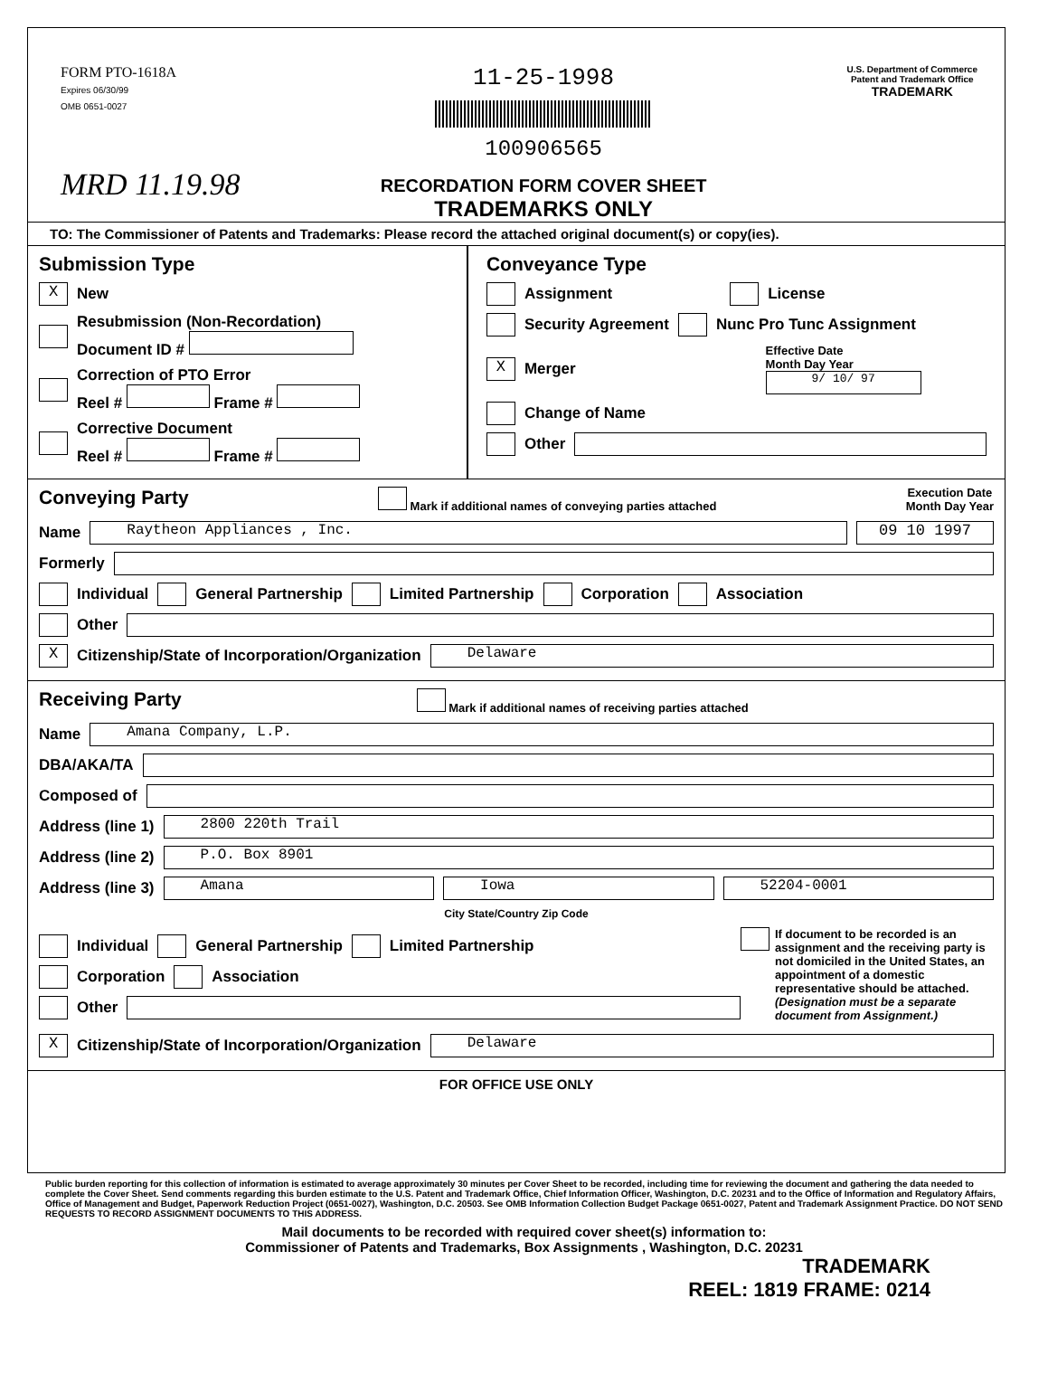FORM PTO-1618A
Expires 06/30/99
OMB 0651-0027
MRD 11.19.98
11-25-1998
100906565
RECORDATION FORM COVER SHEET
TRADEMARKS ONLY
U.S. Department of Commerce
Patent and Trademark Office
TRADEMARK
TO: The Commissioner of Patents and Trademarks: Please record the attached original document(s) or copy(ies).
Submission Type
X New
Resubmission (Non-Recordation)
Document ID #
Correction of PTO Error
Reel # Frame #
Corrective Document
Reel # Frame #
Conveyance Type
Assignment License
Security Agreement Nunc Pro Tunc Assignment
X Merger Effective Date
Month Day Year
9/ 10/ 97
Change of Name
Other
Conveying Party
Mark if additional names of conveying parties attached Execution Date
Month Day Year
Name Raytheon Appliances , Inc. 09 10 1997
Formerly
Individual General Partnership Limited Partnership Corporation Association
Other
X Citizenship/State of Incorporation/Organization Delaware
Receiving Party
Mark if additional names of receiving parties attached
Name Amana Company, L.P.
DBA/AKA/TA
Composed of
Address (line 1) 2800 220th Trail
Address (line 2) P.O. Box 8901
Address (line 3) Amana
Iowa 52204-0001
City State/Country Zip Code
Individual General Partnership Limited Partnership
Corporation Association
Other
If document to be recorded is an assignment and the receiving party is not domiciled in the United States, an appointment of a domestic representative should be attached. (Designation must be a separate document from Assignment.)
X Citizenship/State of Incorporation/Organization Delaware
FOR OFFICE USE ONLY
Public burden reporting for this collection of information is estimated to average approximately 30 minutes per Cover Sheet to be recorded, including time for reviewing the document and gathering the data needed to complete the Cover Sheet. Send comments regarding this burden estimate to the U.S. Patent and Trademark Office, Chief Information Officer, Washington, D.C. 20231 and to the Office of Information and Regulatory Affairs, Office of Management and Budget, Paperwork Reduction Project (0651-0027), Washington, D.C. 20503. See OMB Information Collection Budget Package 0651-0027, Patent and Trademark Assignment Practice. DO NOT SEND REQUESTS TO RECORD ASSIGNMENT DOCUMENTS TO THIS ADDRESS.
Mail documents to be recorded with required cover sheet(s) information to:
Commissioner of Patents and Trademarks, Box Assignments , Washington, D.C. 20231
TRADEMARK
REEL: 1819 FRAME: 0214